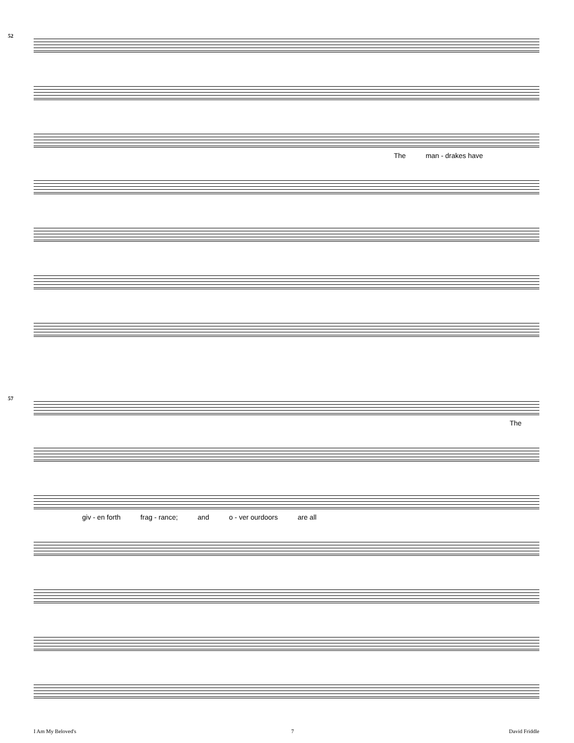52
The man - drakes have
57
The
giv - en forth frag - rance; and o - ver ourdoors are all
I Am My Beloved's 7 David Friddle